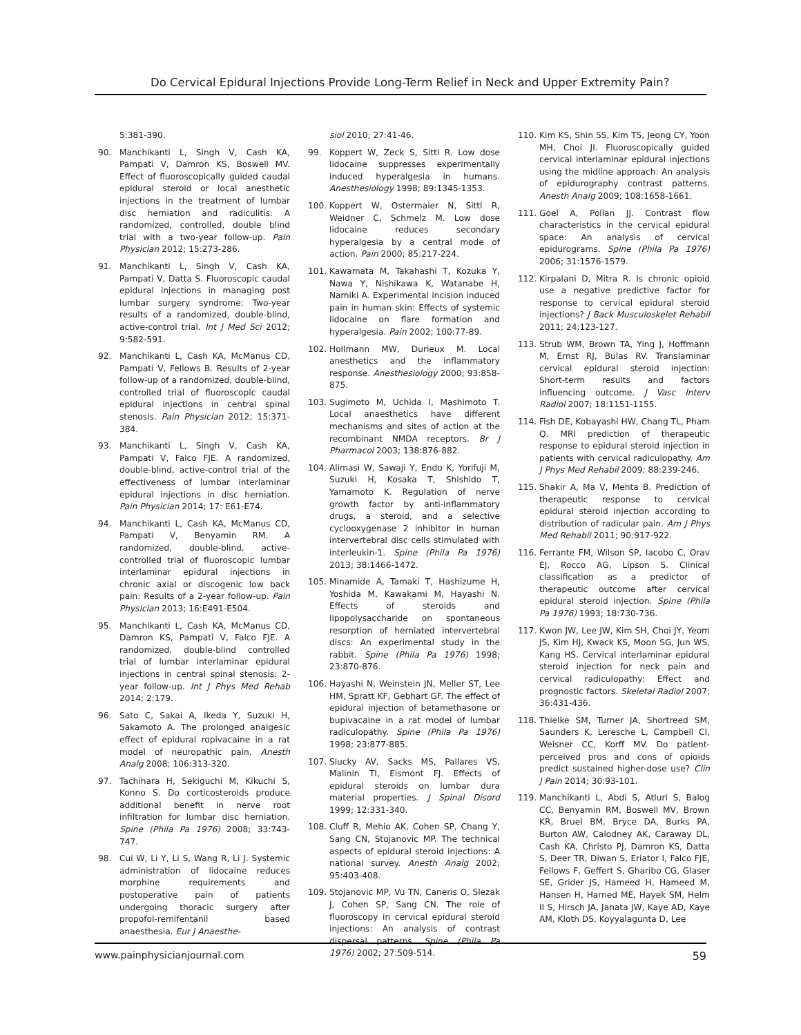Do Cervical Epidural Injections Provide Long-Term Relief in Neck and Upper Extremity Pain?
5:381-390.
90. Manchikanti L, Singh V, Cash KA, Pampati V, Damron KS, Boswell MV. Effect of fluoroscopically guided caudal epidural steroid or local anesthetic injections in the treatment of lumbar disc herniation and radiculitis: A randomized, controlled, double blind trial with a two-year follow-up. Pain Physician 2012; 15:273-286.
91. Manchikanti L, Singh V, Cash KA, Pampati V, Datta S. Fluoroscopic caudal epidural injections in managing post lumbar surgery syndrome: Two-year results of a randomized, double-blind, active-control trial. Int J Med Sci 2012; 9:582-591.
92. Manchikanti L, Cash KA, McManus CD, Pampati V, Fellows B. Results of 2-year follow-up of a randomized, double-blind, controlled trial of fluoroscopic caudal epidural injections in central spinal stenosis. Pain Physician 2012; 15:371-384.
93. Manchikanti L, Singh V, Cash KA, Pampati V, Falco FJE. A randomized, double-blind, active-control trial of the effectiveness of lumbar interlaminar epidural injections in disc herniation. Pain Physician 2014; 17: E61-E74.
94. Manchikanti L, Cash KA, McManus CD, Pampati V, Benyamin RM. A randomized, double-blind, active-controlled trial of fluoroscopic lumbar interlaminar epidural injections in chronic axial or discogenic low back pain: Results of a 2-year follow-up. Pain Physician 2013; 16:E491-E504.
95. Manchikanti L, Cash KA, McManus CD, Damron KS, Pampati V, Falco FJE. A randomized, double-blind controlled trial of lumbar interlaminar epidural injections in central spinal stenosis: 2-year follow-up. Int J Phys Med Rehab 2014; 2:179.
96. Sato C, Sakai A, Ikeda Y, Suzuki H, Sakamoto A. The prolonged analgesic effect of epidural ropivacaine in a rat model of neuropathic pain. Anesth Analg 2008; 106:313-320.
97. Tachihara H, Sekiguchi M, Kikuchi S, Konno S. Do corticosteroids produce additional benefit in nerve root infiltration for lumbar disc herniation. Spine (Phila Pa 1976) 2008; 33:743-747.
98. Cui W, Li Y, Li S, Wang R, Li J. Systemic administration of lidocaine reduces morphine requirements and postoperative pain of patients undergoing thoracic surgery after propofol-remifentanil based anaesthesia. Eur J Anaesthe-
siol 2010; 27:41-46.
99. Koppert W, Zeck S, Sittl R. Low dose lidocaine suppresses experimentally induced hyperalgesia in humans. Anesthesiology 1998; 89:1345-1353.
100. Koppert W, Ostermaier N, Sittl R, Weidner C, Schmelz M. Low dose lidocaine reduces secondary hyperalgesia by a central mode of action. Pain 2000; 85:217-224.
101. Kawamata M, Takahashi T, Kozuka Y, Nawa Y, Nishikawa K, Watanabe H, Namiki A. Experimental incision induced pain in human skin: Effects of systemic lidocaine on flare formation and hyperalgesia. Pain 2002; 100:77-89.
102. Hollmann MW, Durieux M. Local anesthetics and the inflammatory response. Anesthesiology 2000; 93:858-875.
103. Sugimoto M, Uchida I, Mashimoto T. Local anaesthetics have different mechanisms and sites of action at the recombinant NMDA receptors. Br J Pharmacol 2003; 138:876-882.
104. Alimasi W, Sawaji Y, Endo K, Yorifuji M, Suzuki H, Kosaka T, Shishido T, Yamamoto K. Regulation of nerve growth factor by anti-inflammatory drugs, a steroid, and a selective cyclooxygenase 2 inhibitor in human intervertebral disc cells stimulated with interleukin-1. Spine (Phila Pa 1976) 2013; 38:1466-1472.
105. Minamide A, Tamaki T, Hashizume H, Yoshida M, Kawakami M, Hayashi N. Effects of steroids and lipopolysaccharide on spontaneous resorption of herniated intervertebral discs: An experimental study in the rabbit. Spine (Phila Pa 1976) 1998; 23:870-876.
106. Hayashi N, Weinstein JN, Meller ST, Lee HM, Spratt KF, Gebhart GF. The effect of epidural injection of betamethasone or bupivacaine in a rat model of lumbar radiculopathy. Spine (Phila Pa 1976) 1998; 23:877-885.
107. Slucky AV, Sacks MS, Pallares VS, Malinin TI, Eismont FJ. Effects of epidural steroids on lumbar dura material properties. J Spinal Disord 1999; 12:331-340.
108. Cluff R, Mehio AK, Cohen SP, Chang Y, Sang CN, Stojanovic MP. The technical aspects of epidural steroid injections: A national survey. Anesth Analg 2002; 95:403-408.
109. Stojanovic MP, Vu TN, Caneris O, Slezak J, Cohen SP, Sang CN. The role of fluoroscopy in cervical epidural steroid injections: An analysis of contrast dispersal patterns. Spine (Phila Pa 1976) 2002; 27:509-514.
110. Kim KS, Shin SS, Kim TS, Jeong CY, Yoon MH, Choi JI. Fluoroscopically guided cervical interlaminar epidural injections using the midline approach: An analysis of epidurography contrast patterns. Anesth Analg 2009; 108:1658-1661.
111. Goel A, Pollan JJ. Contrast flow characteristics in the cervical epidural space: An analysis of cervical epidurograms. Spine (Phila Pa 1976) 2006; 31:1576-1579.
112. Kirpalani D, Mitra R. Is chronic opioid use a negative predictive factor for response to cervical epidural steroid injections? J Back Musculoskelet Rehabil 2011; 24:123-127.
113. Strub WM, Brown TA, Ying J, Hoffmann M, Ernst RJ, Bulas RV. Translaminar cervical epidural steroid injection: Short-term results and factors influencing outcome. J Vasc Interv Radiol 2007; 18:1151-1155.
114. Fish DE, Kobayashi HW, Chang TL, Pham Q. MRI prediction of therapeutic response to epidural steroid injection in patients with cervical radiculopathy. Am J Phys Med Rehabil 2009; 88:239-246.
115. Shakir A, Ma V, Mehta B. Prediction of therapeutic response to cervical epidural steroid injection according to distribution of radicular pain. Am J Phys Med Rehabil 2011; 90:917-922.
116. Ferrante FM, Wilson SP, Iacobo C, Orav EJ, Rocco AG, Lipson S. Clinical classification as a predictor of therapeutic outcome after cervical epidural steroid injection. Spine (Phila Pa 1976) 1993; 18:730-736.
117. Kwon JW, Lee JW, Kim SH, Choi JY, Yeom JS, Kim HJ, Kwack KS, Moon SG, Jun WS, Kang HS. Cervical interlaminar epidural steroid injection for neck pain and cervical radiculopathy: Effect and prognostic factors. Skeletal Radiol 2007; 36:431-436.
118. Thielke SM, Turner JA, Shortreed SM, Saunders K, Leresche L, Campbell CI, Weisner CC, Korff MV. Do patient-perceived pros and cons of opioids predict sustained higher-dose use? Clin J Pain 2014; 30:93-101.
119. Manchikanti L, Abdi S, Atluri S, Balog CC, Benyamin RM, Boswell MV, Brown KR, Bruel BM, Bryce DA, Burks PA, Burton AW, Calodney AK, Caraway DL, Cash KA, Christo PJ, Damron KS, Datta S, Deer TR, Diwan S, Eriator I, Falco FJE, Fellows F, Geffert S, Gharibo CG, Glaser SE, Grider JS, Hameed H, Hameed M, Hansen H, Harned ME, Hayek SM, Helm II S, Hirsch JA, Janata JW, Kaye AD, Kaye AM, Kloth DS, Koyyalagunta D, Lee
www.painphysicianjournal.com 59